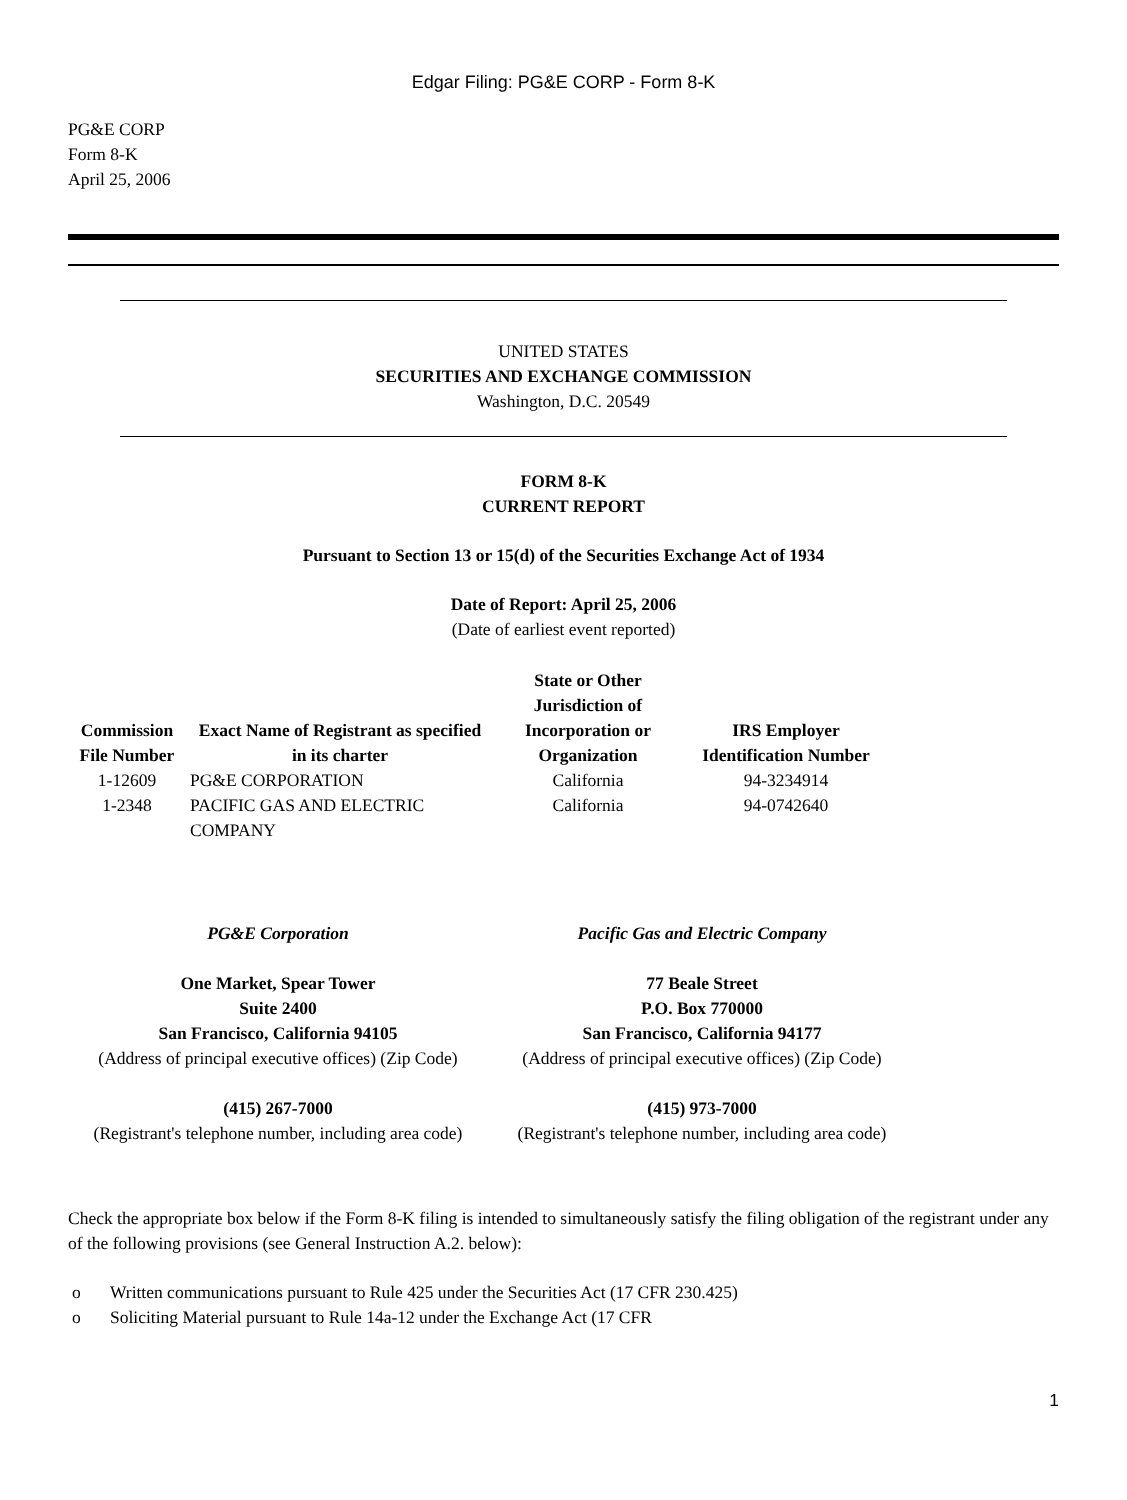Edgar Filing: PG&E CORP - Form 8-K
PG&E CORP
Form 8-K
April 25, 2006
UNITED STATES
SECURITIES AND EXCHANGE COMMISSION
Washington, D.C. 20549
FORM 8-K
CURRENT REPORT
Pursuant to Section 13 or 15(d) of the Securities Exchange Act of 1934
Date of Report: April 25, 2006
(Date of earliest event reported)
| Commission File Number | Exact Name of Registrant as specified in its charter | State or Other Jurisdiction of Incorporation or Organization | IRS Employer Identification Number | |
| --- | --- | --- | --- | --- |
| 1-12609 | PG&E CORPORATION | California | 94-3234914 | |
| 1-2348 | PACIFIC GAS AND ELECTRIC COMPANY | California | 94-0742640 | |
PG&E Corporation
One Market, Spear Tower
Suite 2400
San Francisco, California 94105
(Address of principal executive offices) (Zip Code)
(415) 267-7000
(Registrant's telephone number, including area code)
Pacific Gas and Electric Company
77 Beale Street
P.O. Box 770000
San Francisco, California 94177
(Address of principal executive offices) (Zip Code)
(415) 973-7000
(Registrant's telephone number, including area code)
Check the appropriate box below if the Form 8-K filing is intended to simultaneously satisfy the filing obligation of the registrant under any of the following provisions (see General Instruction A.2. below):
| o | Written communications pursuant to Rule 425 under the Securities Act (17 CFR 230.425) |
| o | Soliciting Material pursuant to Rule 14a-12 under the Exchange Act (17 CFR |
1